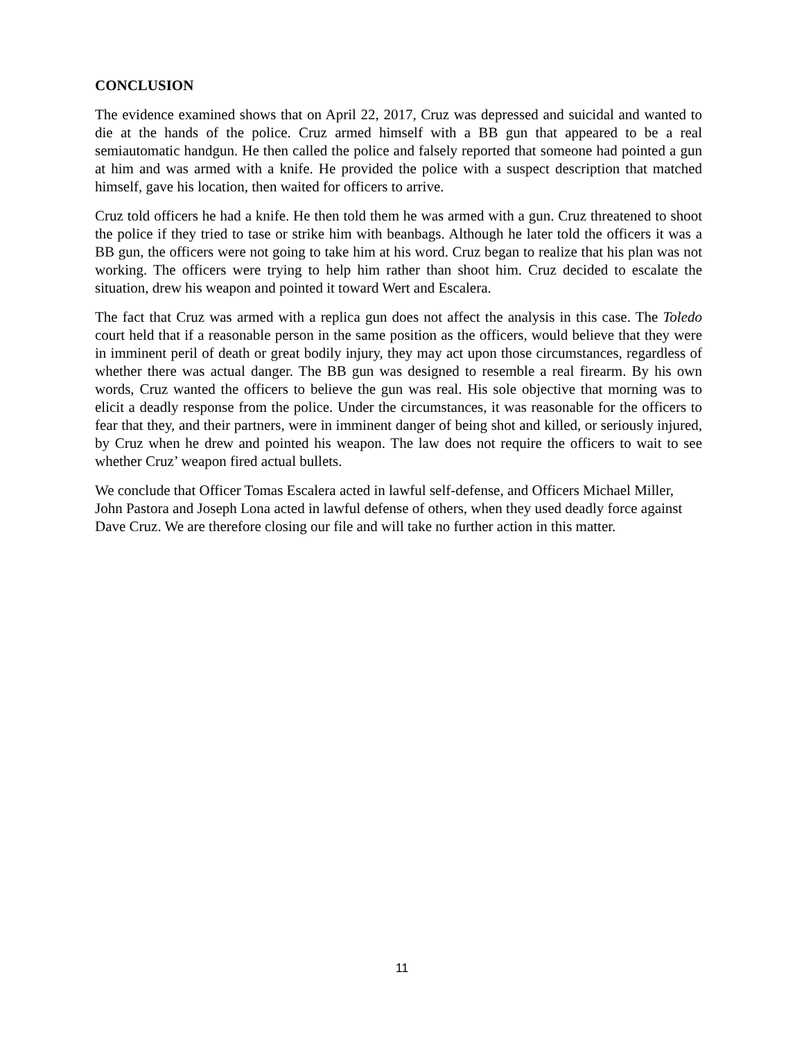CONCLUSION
The evidence examined shows that on April 22, 2017, Cruz was depressed and suicidal and wanted to die at the hands of the police. Cruz armed himself with a BB gun that appeared to be a real semiautomatic handgun. He then called the police and falsely reported that someone had pointed a gun at him and was armed with a knife. He provided the police with a suspect description that matched himself, gave his location, then waited for officers to arrive.
Cruz told officers he had a knife. He then told them he was armed with a gun. Cruz threatened to shoot the police if they tried to tase or strike him with beanbags. Although he later told the officers it was a BB gun, the officers were not going to take him at his word. Cruz began to realize that his plan was not working. The officers were trying to help him rather than shoot him. Cruz decided to escalate the situation, drew his weapon and pointed it toward Wert and Escalera.
The fact that Cruz was armed with a replica gun does not affect the analysis in this case. The Toledo court held that if a reasonable person in the same position as the officers, would believe that they were in imminent peril of death or great bodily injury, they may act upon those circumstances, regardless of whether there was actual danger. The BB gun was designed to resemble a real firearm. By his own words, Cruz wanted the officers to believe the gun was real. His sole objective that morning was to elicit a deadly response from the police. Under the circumstances, it was reasonable for the officers to fear that they, and their partners, were in imminent danger of being shot and killed, or seriously injured, by Cruz when he drew and pointed his weapon. The law does not require the officers to wait to see whether Cruz’ weapon fired actual bullets.
We conclude that Officer Tomas Escalera acted in lawful self-defense, and Officers Michael Miller, John Pastora and Joseph Lona acted in lawful defense of others, when they used deadly force against Dave Cruz. We are therefore closing our file and will take no further action in this matter.
11